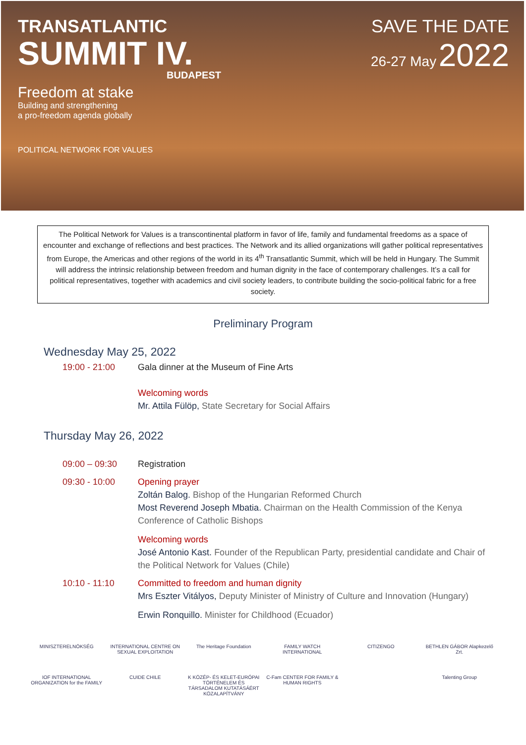TRANSATLANTIC
SUMMIT IV.
BUDAPEST
Freedom at stake
Building and strengthening
a pro-freedom agenda globally
POLITICAL NETWORK FOR VALUES
SAVE THE DATE
26-27 May 2022
The Political Network for Values is a transcontinental platform in favor of life, family and fundamental freedoms as a space of encounter and exchange of reflections and best practices. The Network and its allied organizations will gather political representatives from Europe, the Americas and other regions of the world in its 4<sup>th</sup> Transatlantic Summit, which will be held in Hungary. The Summit will address the intrinsic relationship between freedom and human dignity in the face of contemporary challenges. It’s a call for political representatives, together with academics and civil society leaders, to contribute building the socio-political fabric for a free society.
Preliminary Program
Wednesday May 25, 2022
19:00 - 21:00 Gala dinner at the Museum of Fine Arts
Welcoming words
Mr. Attila Fülöp, State Secretary for Social Affairs
Thursday May 26, 2022
09:00 – 09:30 Registration
09:30 - 10:00 Opening prayer
Zoltán Balog. Bishop of the Hungarian Reformed Church
Most Reverend Joseph Mbatia. Chairman on the Health Commission of the Kenya Conference of Catholic Bishops
Welcoming words
José Antonio Kast. Founder of the Republican Party, presidential candidate and Chair of the Political Network for Values (Chile)
10:10 - 11:10 Committed to freedom and human dignity
Mrs Eszter Vitályos, Deputy Minister of Ministry of Culture and Innovation (Hungary)
Erwin Ronquillo. Minister for Childhood (Ecuador)
MINISZTERELNÖKSÉG
INTERNATIONAL CENTRE ON SEXUAL EXPLOITATION
The Heritage Foundation
FAMILY WATCH INTERNATIONAL
CITIZENGO
BETHLEN GÁBOR Alapkezelő Zrt.
IOF INTERNATIONAL ORGANIZATION for the FAMILY
CUIDE CHILE
K KÖZÉP- ÉS KELET-EURÓPAI TÖRTÉNELEM ÉS TÁRSADALOM KUTATÁSÁÉRT KÖZALAPÍTVÁNY
C-Fam CENTER FOR FAMILY & HUMAN RIGHTS
Talenting Group